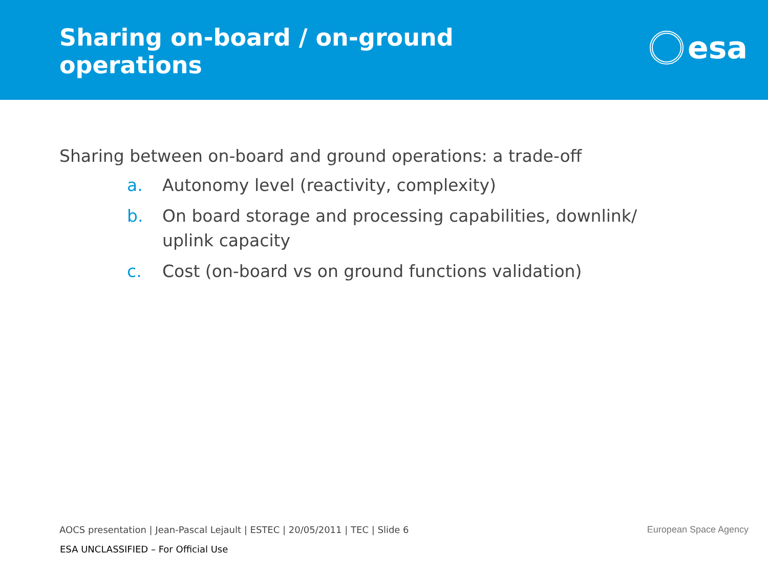Sharing on-board / on-ground
operations
esa
Sharing between on-board and ground operations: a trade-off
a. Autonomy level (reactivity, complexity)
b. On board storage and processing capabilities, downlink/ uplink capacity
c. Cost (on-board vs on ground functions validation)
AOCS presentation | Jean-Pascal Lejault | ESTEC | 20/05/2011 | TEC | Slide 6
European Space Agency
ESA UNCLASSIFIED – For Official Use